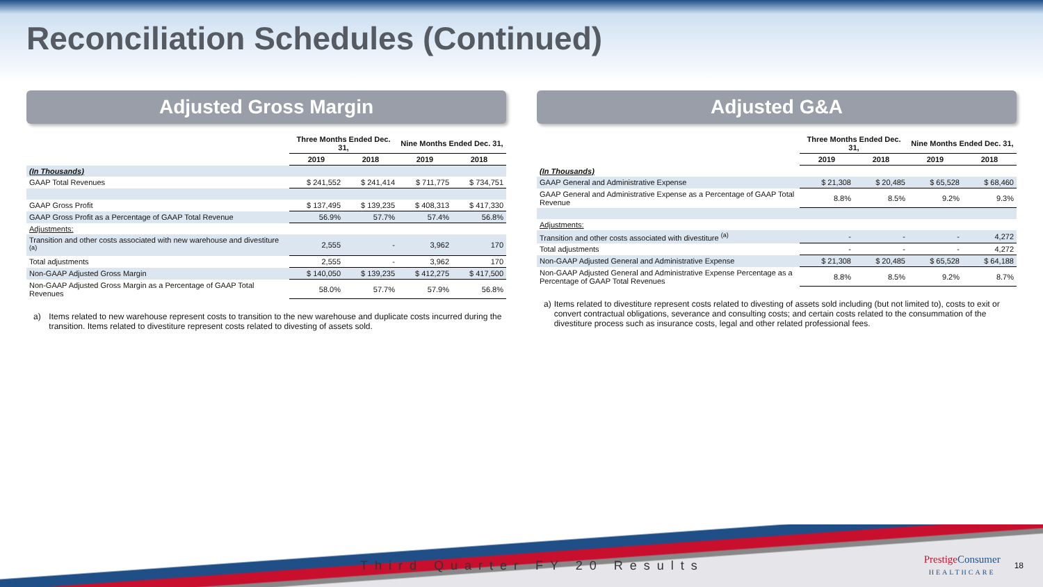Reconciliation Schedules (Continued)
Adjusted Gross Margin
| | Three Months Ended Dec. 31, | | Nine Months Ended Dec. 31, | |
| --- | --- | --- | --- | --- |
| | 2019 | 2018 | 2019 | 2018 |
| (In Thousands) | | | | |
| GAAP Total Revenues | $ 241,552 | $ 241,414 | $ 711,775 | $ 734,751 |
| GAAP Gross Profit | $ 137,495 | $ 139,235 | $ 408,313 | $ 417,330 |
| GAAP Gross Profit as a Percentage of GAAP Total Revenue | 56.9% | 57.7% | 57.4% | 56.8% |
| Adjustments: | | | | |
| Transition and other costs associated with new warehouse and divestiture <sup>(a)</sup> | 2,555 | - | 3,962 | 170 |
| Total adjustments | 2,555 | - | 3,962 | 170 |
| Non-GAAP Adjusted Gross Margin | $ 140,050 | $ 139,235 | $ 412,275 | $ 417,500 |
| Non-GAAP Adjusted Gross Margin as a Percentage of GAAP Total Revenues | 58.0% | 57.7% | 57.9% | 56.8% |
a) Items related to new warehouse represent costs to transition to the new warehouse and duplicate costs incurred during the transition. Items related to divestiture represent costs related to divesting of assets sold.
Adjusted G&A
| | Three Months Ended Dec. 31, | | Nine Months Ended Dec. 31, | |
| --- | --- | --- | --- | --- |
| | 2019 | 2018 | 2019 | 2018 |
| (In Thousands) | | | | |
| GAAP General and Administrative Expense | $ 21,308 | $ 20,485 | $ 65,528 | $ 68,460 |
| GAAP General and Administrative Expense as a Percentage of GAAP Total Revenue | 8.8% | 8.5% | 9.2% | 9.3% |
| Adjustments: | | | | |
| Transition and other costs associated with divestiture <sup>(a)</sup> | - | - | - | 4,272 |
| Total adjustments | - | - | - | 4,272 |
| Non-GAAP Adjusted General and Administrative Expense | $ 21,308 | $ 20,485 | $ 65,528 | $ 64,188 |
| Non-GAAP Adjusted General and Administrative Expense Percentage as a Percentage of GAAP Total Revenues | 8.8% | 8.5% | 9.2% | 8.7% |
a) Items related to divestiture represent costs related to divesting of assets sold including (but not limited to), costs to exit or convert contractual obligations, severance and consulting costs; and certain costs related to the consummation of the divestiture process such as insurance costs, legal and other related professional fees.
Third Quarter FY 20 Results
Prestige Consumer
HEALTHCARE
18